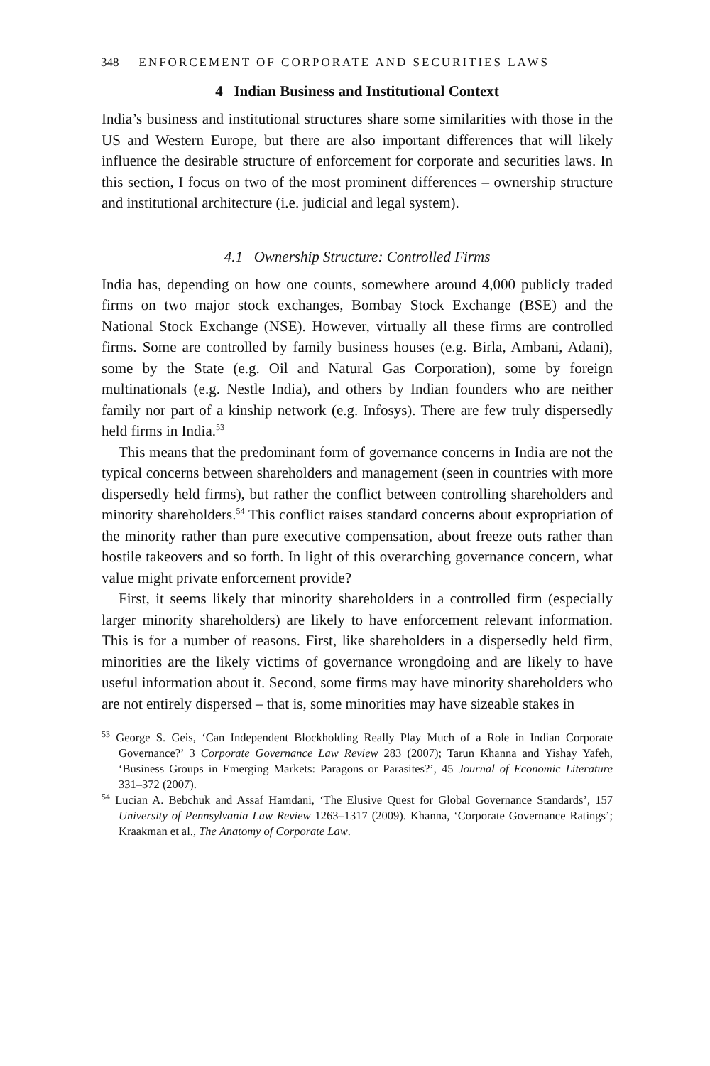348 ENFORCEMENT OF CORPORATE AND SECURITIES LAWS
4 Indian Business and Institutional Context
India’s business and institutional structures share some similarities with those in the US and Western Europe, but there are also important differences that will likely influence the desirable structure of enforcement for corporate and securities laws. In this section, I focus on two of the most prominent differences – ownership structure and institutional architecture (i.e. judicial and legal system).
4.1 Ownership Structure: Controlled Firms
India has, depending on how one counts, somewhere around 4,000 publicly traded firms on two major stock exchanges, Bombay Stock Exchange (BSE) and the National Stock Exchange (NSE). However, virtually all these firms are controlled firms. Some are controlled by family business houses (e.g. Birla, Ambani, Adani), some by the State (e.g. Oil and Natural Gas Corporation), some by foreign multinationals (e.g. Nestle India), and others by Indian founders who are neither family nor part of a kinship network (e.g. Infosys). There are few truly dispersedly held firms in India.<sup>53</sup>
This means that the predominant form of governance concerns in India are not the typical concerns between shareholders and management (seen in countries with more dispersedly held firms), but rather the conflict between controlling shareholders and minority shareholders.<sup>54</sup> This conflict raises standard concerns about expropriation of the minority rather than pure executive compensation, about freeze outs rather than hostile takeovers and so forth. In light of this overarching governance concern, what value might private enforcement provide?
First, it seems likely that minority shareholders in a controlled firm (especially larger minority shareholders) are likely to have enforcement relevant information. This is for a number of reasons. First, like shareholders in a dispersedly held firm, minorities are the likely victims of governance wrongdoing and are likely to have useful information about it. Second, some firms may have minority shareholders who are not entirely dispersed – that is, some minorities may have sizeable stakes in
<sup>53</sup> George S. Geis, ‘Can Independent Blockholding Really Play Much of a Role in Indian Corporate Governance?’ 3 Corporate Governance Law Review 283 (2007); Tarun Khanna and Yishay Yafeh, ‘Business Groups in Emerging Markets: Paragons or Parasites?’, 45 Journal of Economic Literature 331–372 (2007).
<sup>54</sup> Lucian A. Bebchuk and Assaf Hamdani, ‘The Elusive Quest for Global Governance Standards’, 157 University of Pennsylvania Law Review 1263–1317 (2009). Khanna, ‘Corporate Governance Ratings’; Kraakman et al., The Anatomy of Corporate Law.